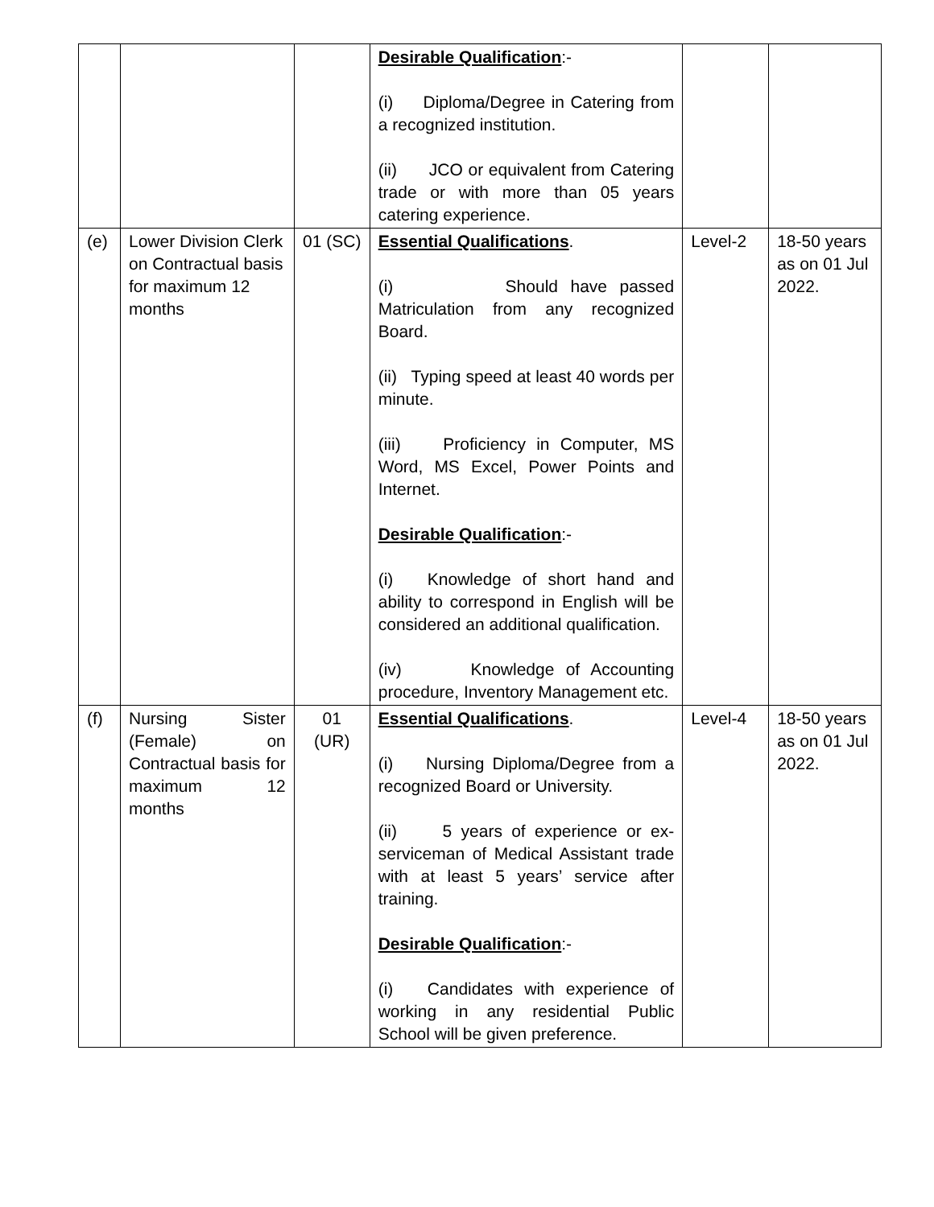| | | | Desirable Qualification :- (i) Diploma/Degree in Catering from a recognized institution. (ii) JCO or equivalent from Catering trade or with more than 05 years catering experience. | | |
| (e) | Lower Division Clerk on Contractual basis for maximum 12 months | 01 (SC) | Essential Qualifications . (i) Should have passed Matriculation from any recognized Board. (ii) Typing speed at least 40 words per minute. (iii) Proficiency in Computer, MS Word, MS Excel, Power Points and Internet. Desirable Qualification :- (i) Knowledge of short hand and ability to correspond in English will be considered an additional qualification. (iv) Knowledge of Accounting procedure, Inventory Management etc. | Level-2 | 18-50 years as on 01 Jul 2022. |
| (f) | Nursing Sister (Female) on Contractual basis for maximum 12 months | 01 (UR) | Essential Qualifications . (i) Nursing Diploma/Degree from a recognized Board or University. (ii) 5 years of experience or ex-serviceman of Medical Assistant trade with at least 5 years’ service after training. Desirable Qualification :- (i) Candidates with experience of working in any residential Public School will be given preference. | Level-4 | 18-50 years as on 01 Jul 2022. |